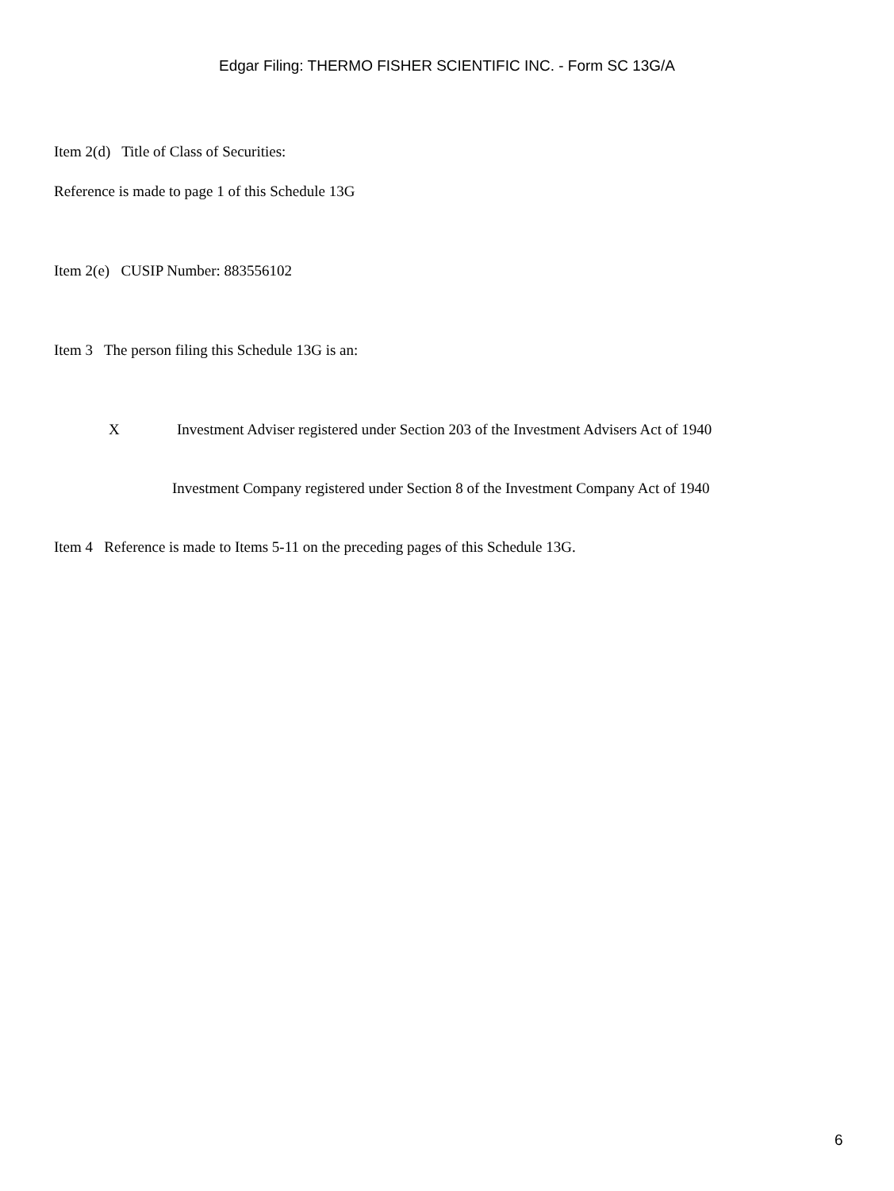Edgar Filing: THERMO FISHER SCIENTIFIC INC. - Form SC 13G/A
Item 2(d) Title of Class of Securities:
Reference is made to page 1 of this Schedule 13G
Item 2(e) CUSIP Number: 883556102
Item 3 The person filing this Schedule 13G is an:
X Investment Adviser registered under Section 203 of the Investment Advisers Act of 1940
Investment Company registered under Section 8 of the Investment Company Act of 1940
Item 4 Reference is made to Items 5-11 on the preceding pages of this Schedule 13G.
6